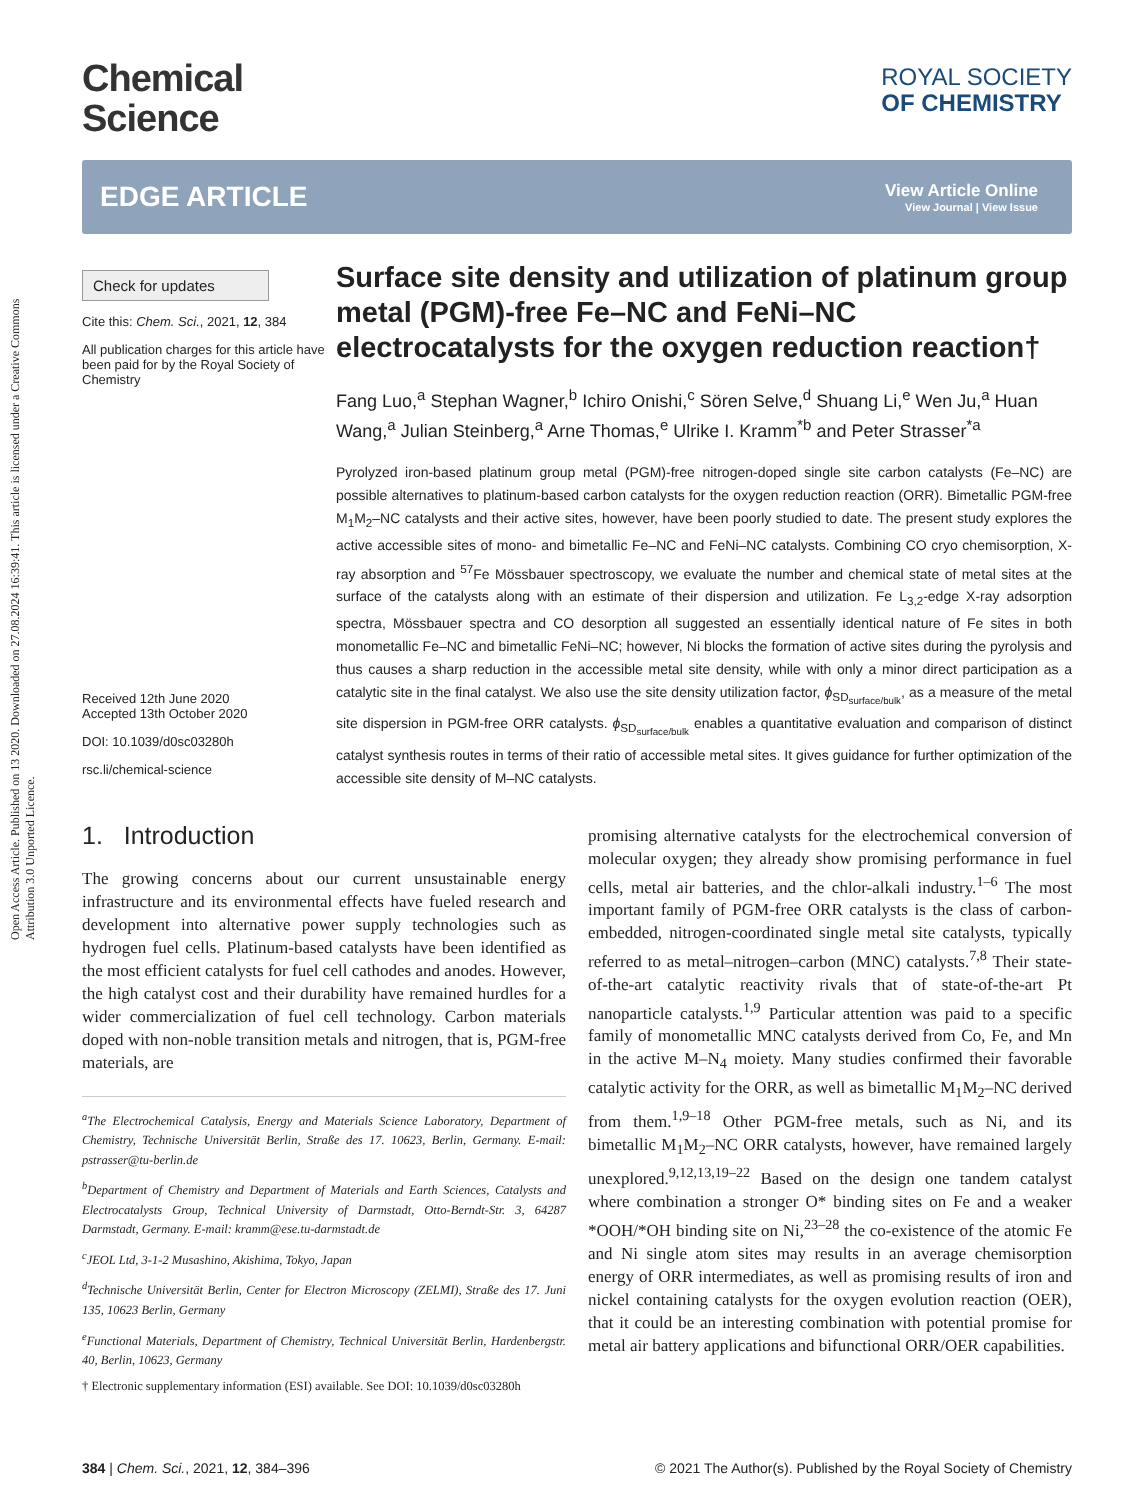Open Access Article. Published on 13 2020. Downloaded on 27.08.2024 16:39:41. This article is licensed under a Creative Commons Attribution 3.0 Unported Licence.
Chemical
Science
ROYAL SOCIETY
OF CHEMISTRY
EDGE ARTICLE
View Article Online
View Journal | View Issue
Check for updates
Cite this: Chem. Sci., 2021, 12, 384
All publication charges for this article have been paid for by the Royal Society of Chemistry
Received 12th June 2020
Accepted 13th October 2020
DOI: 10.1039/d0sc03280h
rsc.li/chemical-science
Surface site density and utilization of platinum group metal (PGM)-free Fe–NC and FeNi–NC electrocatalysts for the oxygen reduction reaction†
Fang Luo,<sup>a</sup> Stephan Wagner,<sup>b</sup> Ichiro Onishi,<sup>c</sup> Sören Selve,<sup>d</sup> Shuang Li,<sup>e</sup> Wen Ju,<sup>a</sup> Huan Wang,<sup>a</sup> Julian Steinberg,<sup>a</sup> Arne Thomas,<sup>e</sup> Ulrike I. Kramm<sup>*b</sup> and Peter Strasser<sup>*a</sup>
Pyrolyzed iron-based platinum group metal (PGM)-free nitrogen-doped single site carbon catalysts (Fe–NC) are possible alternatives to platinum-based carbon catalysts for the oxygen reduction reaction (ORR). Bimetallic PGM-free M<sub>1</sub>M<sub>2</sub>–NC catalysts and their active sites, however, have been poorly studied to date. The present study explores the active accessible sites of mono- and bimetallic Fe–NC and FeNi–NC catalysts. Combining CO cryo chemisorption, X-ray absorption and <sup>57</sup>Fe Mössbauer spectroscopy, we evaluate the number and chemical state of metal sites at the surface of the catalysts along with an estimate of their dispersion and utilization. Fe L<sub>3,2</sub>-edge X-ray adsorption spectra, Mössbauer spectra and CO desorption all suggested an essentially identical nature of Fe sites in both monometallic Fe–NC and bimetallic FeNi–NC; however, Ni blocks the formation of active sites during the pyrolysis and thus causes a sharp reduction in the accessible metal site density, while with only a minor direct participation as a catalytic site in the final catalyst. We also use the site density utilization factor, ϕ<sub>SD<sub>surface/bulk</sub></sub>, as a measure of the metal site dispersion in PGM-free ORR catalysts. ϕ<sub>SD<sub>surface/bulk</sub></sub> enables a quantitative evaluation and comparison of distinct catalyst synthesis routes in terms of their ratio of accessible metal sites. It gives guidance for further optimization of the accessible site density of M–NC catalysts.
1. Introduction
The growing concerns about our current unsustainable energy infrastructure and its environmental effects have fueled research and development into alternative power supply technologies such as hydrogen fuel cells. Platinum-based catalysts have been identified as the most efficient catalysts for fuel cell cathodes and anodes. However, the high catalyst cost and their durability have remained hurdles for a wider commercialization of fuel cell technology. Carbon materials doped with non-noble transition metals and nitrogen, that is, PGM-free materials, are
<sup>a</sup> The Electrochemical Catalysis, Energy and Materials Science Laboratory, Department of Chemistry, Technische Universität Berlin, Straße des 17. 10623, Berlin, Germany. E-mail: pstrasser@tu-berlin.de
<sup>b</sup> Department of Chemistry and Department of Materials and Earth Sciences, Catalysts and Electrocatalysts Group, Technical University of Darmstadt, Otto-Berndt-Str. 3, 64287 Darmstadt, Germany. E-mail: kramm@ese.tu-darmstadt.de
<sup>c</sup> JEOL Ltd, 3-1-2 Musashino, Akishima, Tokyo, Japan
<sup>d</sup> Technische Universität Berlin, Center for Electron Microscopy (ZELMI), Straße des 17. Juni 135, 10623 Berlin, Germany
<sup>e</sup> Functional Materials, Department of Chemistry, Technical Universität Berlin, Hardenbergstr. 40, Berlin, 10623, Germany
† Electronic supplementary information (ESI) available. See DOI: 10.1039/d0sc03280h
promising alternative catalysts for the electrochemical conversion of molecular oxygen; they already show promising performance in fuel cells, metal air batteries, and the chlor-alkali industry.<sup>1–6</sup> The most important family of PGM-free ORR catalysts is the class of carbon-embedded, nitrogen-coordinated single metal site catalysts, typically referred to as metal–nitrogen–carbon (MNC) catalysts.<sup>7,8</sup> Their state-of-the-art catalytic reactivity rivals that of state-of-the-art Pt nanoparticle catalysts.<sup>1,9</sup> Particular attention was paid to a specific family of monometallic MNC catalysts derived from Co, Fe, and Mn in the active M–N<sub>4</sub> moiety. Many studies confirmed their favorable catalytic activity for the ORR, as well as bimetallic M<sub>1</sub>M<sub>2</sub>–NC derived from them.<sup>1,9–18</sup> Other PGM-free metals, such as Ni, and its bimetallic M<sub>1</sub>M<sub>2</sub>–NC ORR catalysts, however, have remained largely unexplored.<sup>9,12,13,19–22</sup> Based on the design one tandem catalyst where combination a stronger O* binding sites on Fe and a weaker *OOH/*OH binding site on Ni,<sup>23–28</sup> the co-existence of the atomic Fe and Ni single atom sites may results in an average chemisorption energy of ORR intermediates, as well as promising results of iron and nickel containing catalysts for the oxygen evolution reaction (OER), that it could be an interesting combination with potential promise for metal air battery applications and bifunctional ORR/OER capabilities.
384 | Chem. Sci., 2021, 12, 384–396 © 2021 The Author(s). Published by the Royal Society of Chemistry